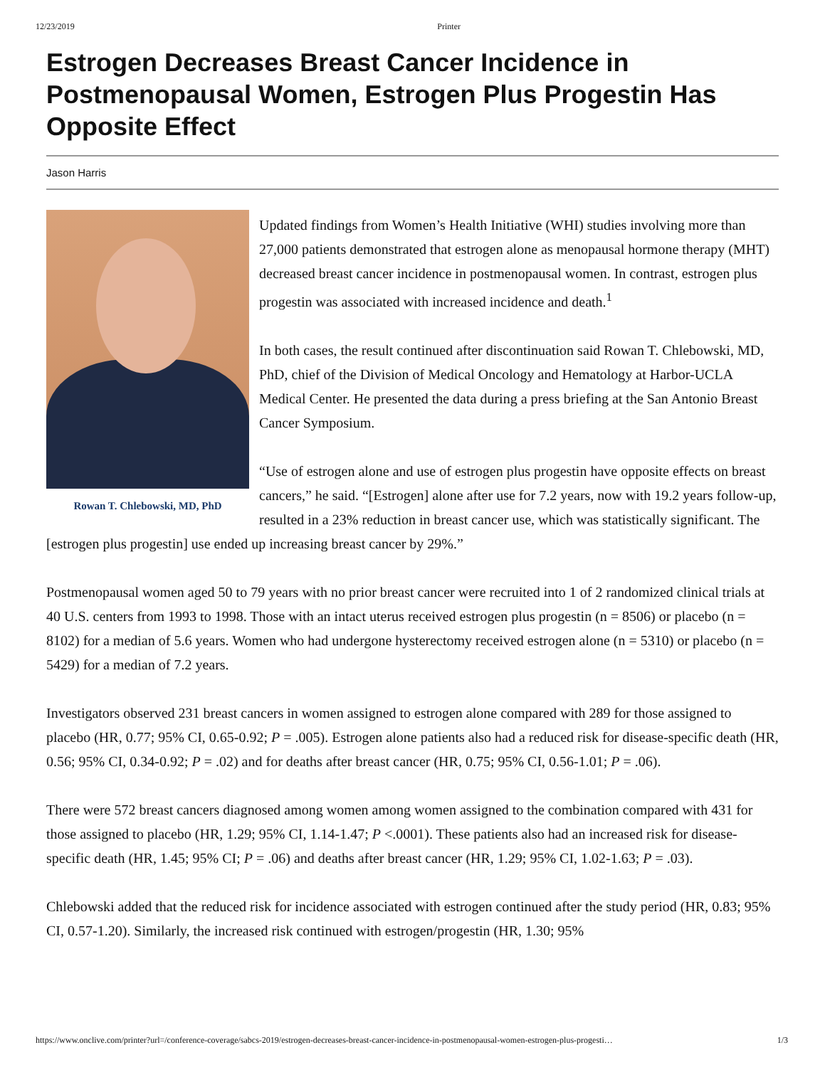12/23/2019 Printer
Estrogen Decreases Breast Cancer Incidence in Postmenopausal Women, Estrogen Plus Progestin Has Opposite Effect
Jason Harris
Rowan T. Chlebowski, MD, PhD
Updated findings from Women’s Health Initiative (WHI) studies involving more than 27,000 patients demonstrated that estrogen alone as menopausal hormone therapy (MHT) decreased breast cancer incidence in postmenopausal women. In contrast, estrogen plus progestin was associated with increased incidence and death.<sup>1</sup>
In both cases, the result continued after discontinuation said Rowan T. Chlebowski, MD, PhD, chief of the Division of Medical Oncology and Hematology at Harbor-UCLA Medical Center. He presented the data during a press briefing at the San Antonio Breast Cancer Symposium.
“Use of estrogen alone and use of estrogen plus progestin have opposite effects on breast cancers,” he said. “[Estrogen] alone after use for 7.2 years, now with 19.2 years follow-up, resulted in a 23% reduction in breast cancer use, which was statistically significant. The [estrogen plus progestin] use ended up increasing breast cancer by 29%.”
Postmenopausal women aged 50 to 79 years with no prior breast cancer were recruited into 1 of 2 randomized clinical trials at 40 U.S. centers from 1993 to 1998. Those with an intact uterus received estrogen plus progestin (n = 8506) or placebo (n = 8102) for a median of 5.6 years. Women who had undergone hysterectomy received estrogen alone (n = 5310) or placebo (n = 5429) for a median of 7.2 years.
Investigators observed 231 breast cancers in women assigned to estrogen alone compared with 289 for those assigned to placebo (HR, 0.77; 95% CI, 0.65-0.92; P = .005). Estrogen alone patients also had a reduced risk for disease-specific death (HR, 0.56; 95% CI, 0.34-0.92; P = .02) and for deaths after breast cancer (HR, 0.75; 95% CI, 0.56-1.01; P = .06).
There were 572 breast cancers diagnosed among women among women assigned to the combination compared with 431 for those assigned to placebo (HR, 1.29; 95% CI, 1.14-1.47; P <.0001). These patients also had an increased risk for disease-specific death (HR, 1.45; 95% CI; P = .06) and deaths after breast cancer (HR, 1.29; 95% CI, 1.02-1.63; P = .03).
Chlebowski added that the reduced risk for incidence associated with estrogen continued after the study period (HR, 0.83; 95% CI, 0.57-1.20). Similarly, the increased risk continued with estrogen/progestin (HR, 1.30; 95%
https://www.onclive.com/printer?url=/conference-coverage/sabcs-2019/estrogen-decreases-breast-cancer-incidence-in-postmenopausal-women-estrogen-plus-progesti… 1/3